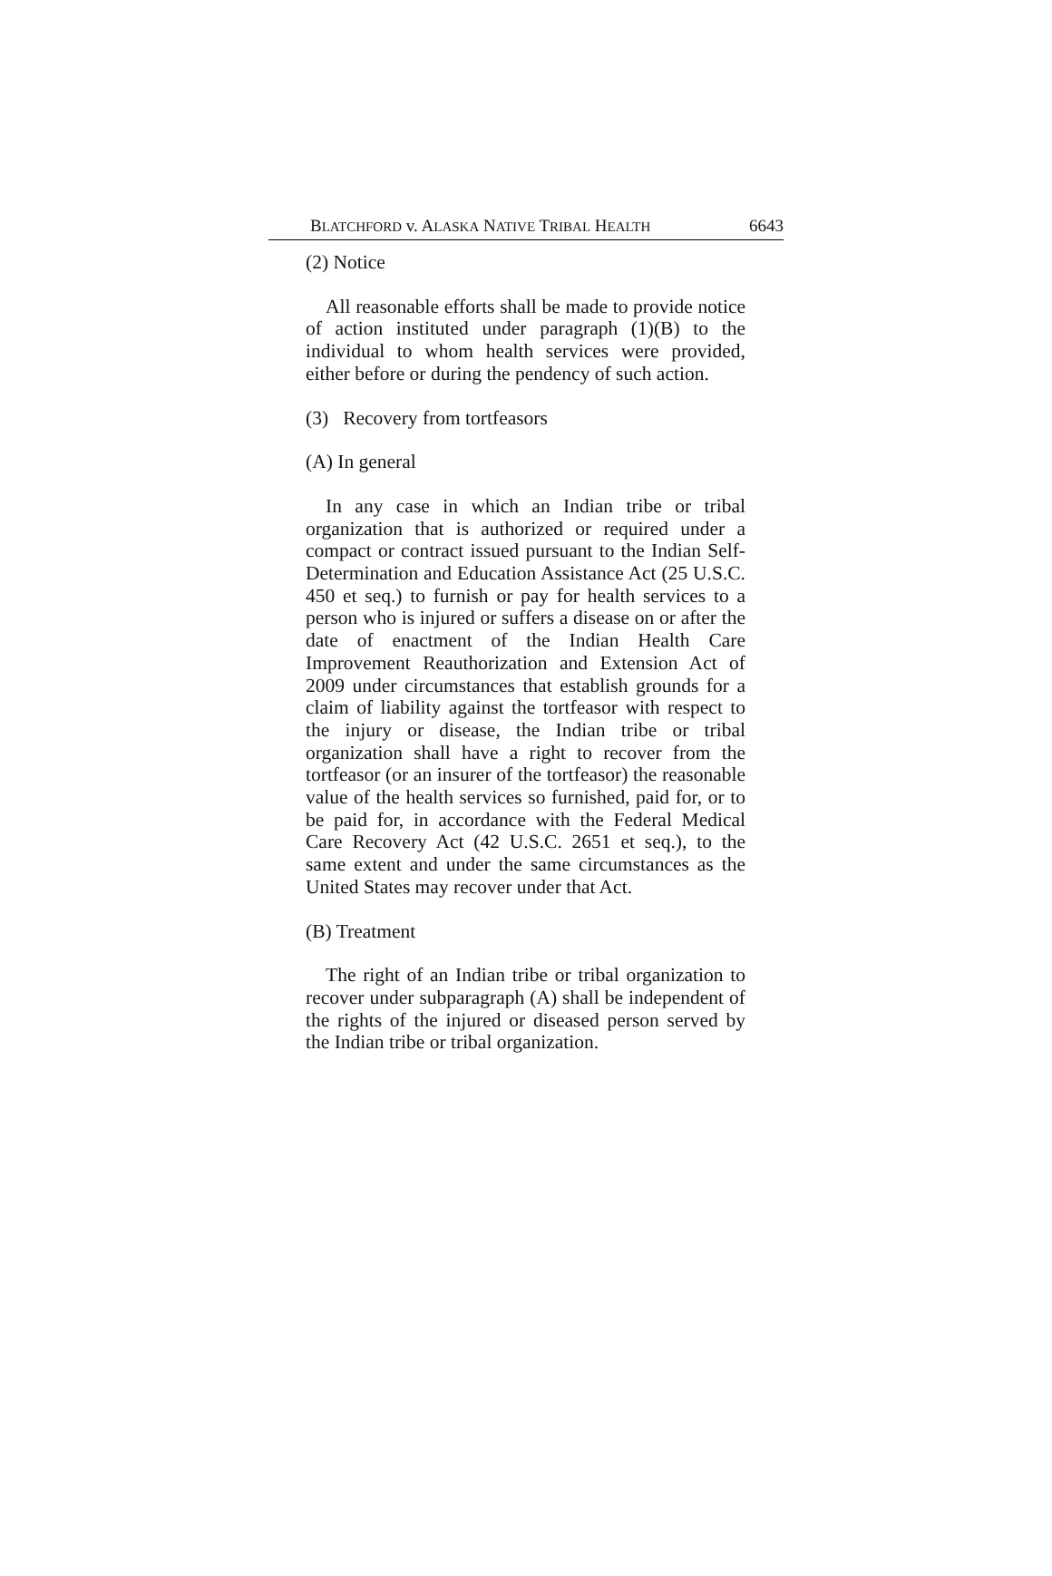BLATCHFORD v. ALASKA NATIVE TRIBAL HEALTH 6643
(2) Notice
All reasonable efforts shall be made to provide notice of action instituted under paragraph (1)(B) to the individual to whom health services were provided, either before or during the pendency of such action.
(3) Recovery from tortfeasors
(A) In general
In any case in which an Indian tribe or tribal organization that is authorized or required under a compact or contract issued pursuant to the Indian Self-Determination and Education Assistance Act (25 U.S.C. 450 et seq.) to furnish or pay for health services to a person who is injured or suffers a disease on or after the date of enactment of the Indian Health Care Improvement Reauthorization and Extension Act of 2009 under circumstances that establish grounds for a claim of liability against the tortfeasor with respect to the injury or disease, the Indian tribe or tribal organization shall have a right to recover from the tortfeasor (or an insurer of the tortfeasor) the reasonable value of the health services so furnished, paid for, or to be paid for, in accordance with the Federal Medical Care Recovery Act (42 U.S.C. 2651 et seq.), to the same extent and under the same circumstances as the United States may recover under that Act.
(B) Treatment
The right of an Indian tribe or tribal organization to recover under subparagraph (A) shall be independent of the rights of the injured or diseased person served by the Indian tribe or tribal organization.